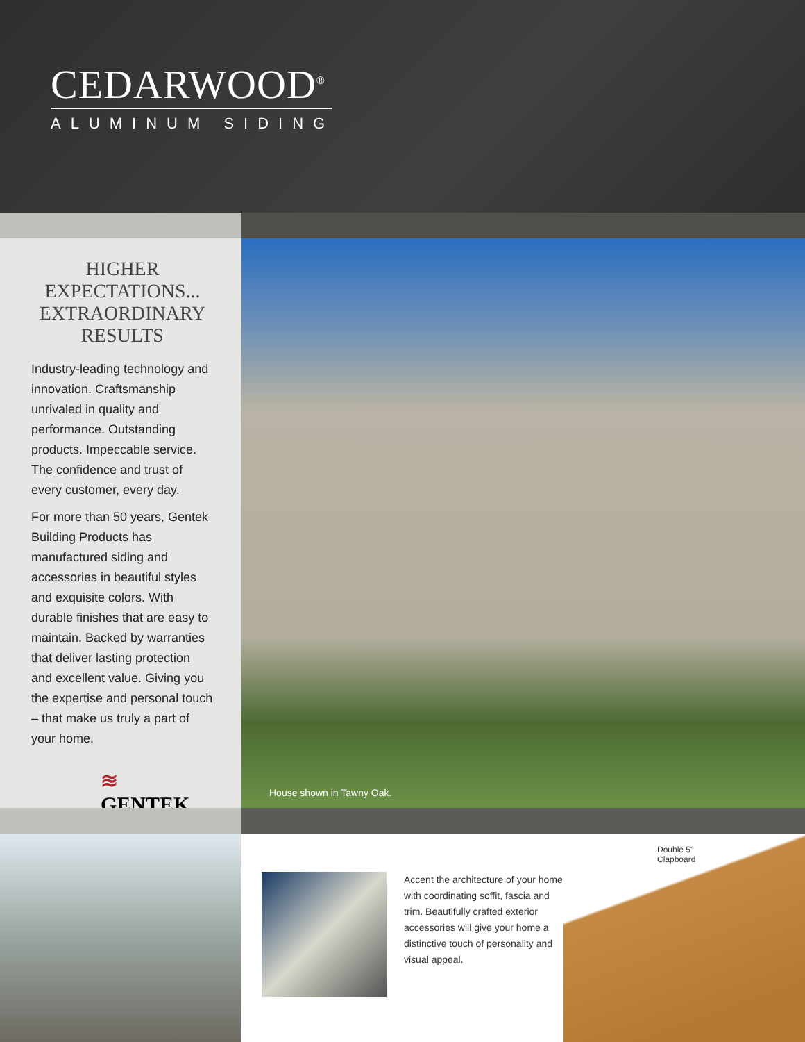CEDARWOOD<sup>®</sup>
ALUMINUM SIDING
HIGHER
EXPECTATIONS...
EXTRAORDINARY
RESULTS
Industry-leading technology and innovation. Craftsmanship unrivaled in quality and performance. Outstanding products. Impeccable service. The confidence and trust of every customer, every day.
For more than 50 years, Gentek Building Products has manufactured siding and accessories in beautiful styles and exquisite colors. With durable finishes that are easy to maintain. Backed by warranties that deliver lasting protection and excellent value. Giving you the expertise and personal touch – that make us truly a part of your home.
≋ GENTEK<sub>®</sub>
House shown in Tawny Oak.
Accent the architecture of your home with coordinating soffit, fascia and trim. Beautifully crafted exterior accessories will give your home a distinctive touch of personality and visual appeal.
Double 5"
Clapboard